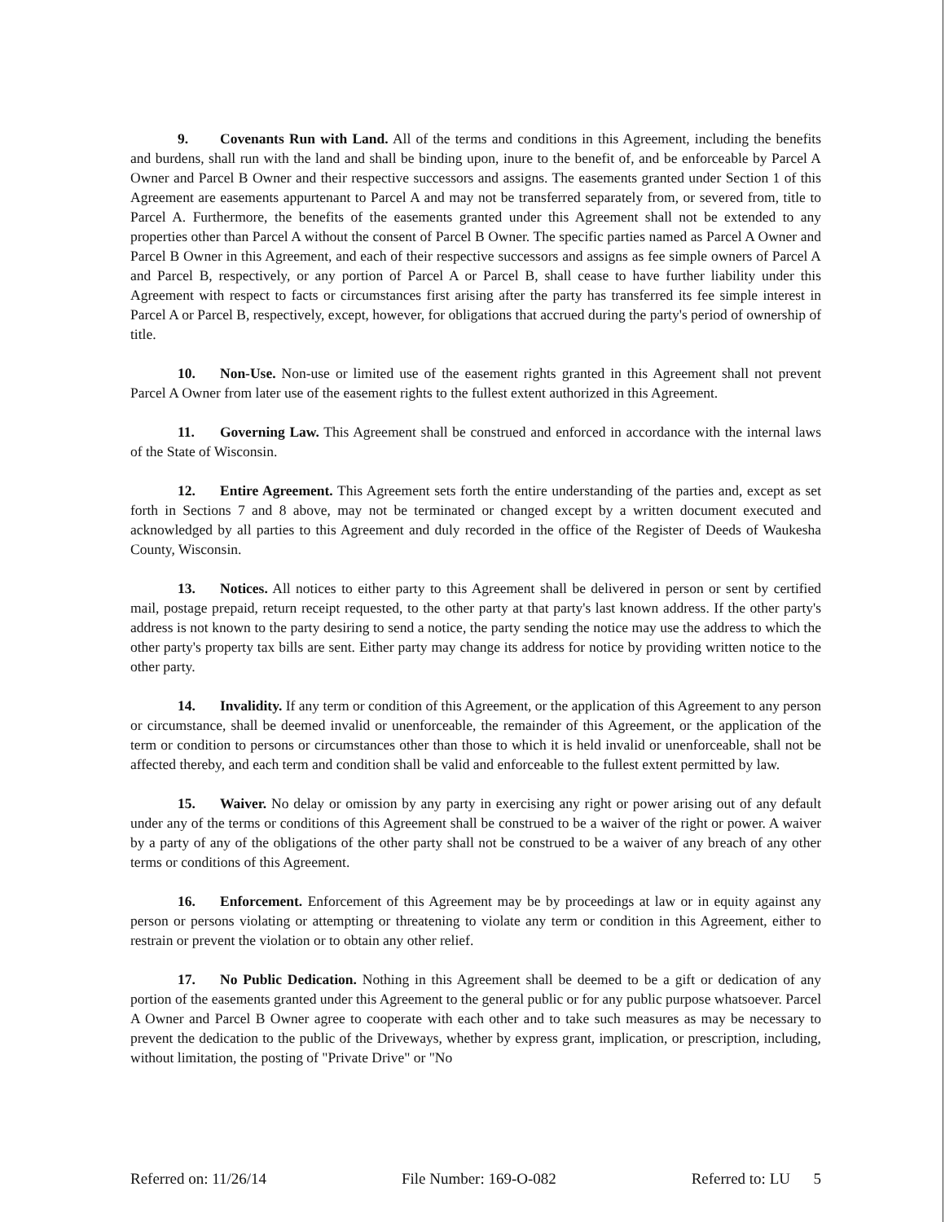9. Covenants Run with Land. All of the terms and conditions in this Agreement, including the benefits and burdens, shall run with the land and shall be binding upon, inure to the benefit of, and be enforceable by Parcel A Owner and Parcel B Owner and their respective successors and assigns. The easements granted under Section 1 of this Agreement are easements appurtenant to Parcel A and may not be transferred separately from, or severed from, title to Parcel A. Furthermore, the benefits of the easements granted under this Agreement shall not be extended to any properties other than Parcel A without the consent of Parcel B Owner. The specific parties named as Parcel A Owner and Parcel B Owner in this Agreement, and each of their respective successors and assigns as fee simple owners of Parcel A and Parcel B, respectively, or any portion of Parcel A or Parcel B, shall cease to have further liability under this Agreement with respect to facts or circumstances first arising after the party has transferred its fee simple interest in Parcel A or Parcel B, respectively, except, however, for obligations that accrued during the party's period of ownership of title.
10. Non-Use. Non-use or limited use of the easement rights granted in this Agreement shall not prevent Parcel A Owner from later use of the easement rights to the fullest extent authorized in this Agreement.
11. Governing Law. This Agreement shall be construed and enforced in accordance with the internal laws of the State of Wisconsin.
12. Entire Agreement. This Agreement sets forth the entire understanding of the parties and, except as set forth in Sections 7 and 8 above, may not be terminated or changed except by a written document executed and acknowledged by all parties to this Agreement and duly recorded in the office of the Register of Deeds of Waukesha County, Wisconsin.
13. Notices. All notices to either party to this Agreement shall be delivered in person or sent by certified mail, postage prepaid, return receipt requested, to the other party at that party's last known address. If the other party's address is not known to the party desiring to send a notice, the party sending the notice may use the address to which the other party's property tax bills are sent. Either party may change its address for notice by providing written notice to the other party.
14. Invalidity. If any term or condition of this Agreement, or the application of this Agreement to any person or circumstance, shall be deemed invalid or unenforceable, the remainder of this Agreement, or the application of the term or condition to persons or circumstances other than those to which it is held invalid or unenforceable, shall not be affected thereby, and each term and condition shall be valid and enforceable to the fullest extent permitted by law.
15. Waiver. No delay or omission by any party in exercising any right or power arising out of any default under any of the terms or conditions of this Agreement shall be construed to be a waiver of the right or power. A waiver by a party of any of the obligations of the other party shall not be construed to be a waiver of any breach of any other terms or conditions of this Agreement.
16. Enforcement. Enforcement of this Agreement may be by proceedings at law or in equity against any person or persons violating or attempting or threatening to violate any term or condition in this Agreement, either to restrain or prevent the violation or to obtain any other relief.
17. No Public Dedication. Nothing in this Agreement shall be deemed to be a gift or dedication of any portion of the easements granted under this Agreement to the general public or for any public purpose whatsoever. Parcel A Owner and Parcel B Owner agree to cooperate with each other and to take such measures as may be necessary to prevent the dedication to the public of the Driveways, whether by express grant, implication, or prescription, including, without limitation, the posting of "Private Drive" or "No
Referred on: 11/26/14 File Number: 169-O-082 Referred to: LU 5